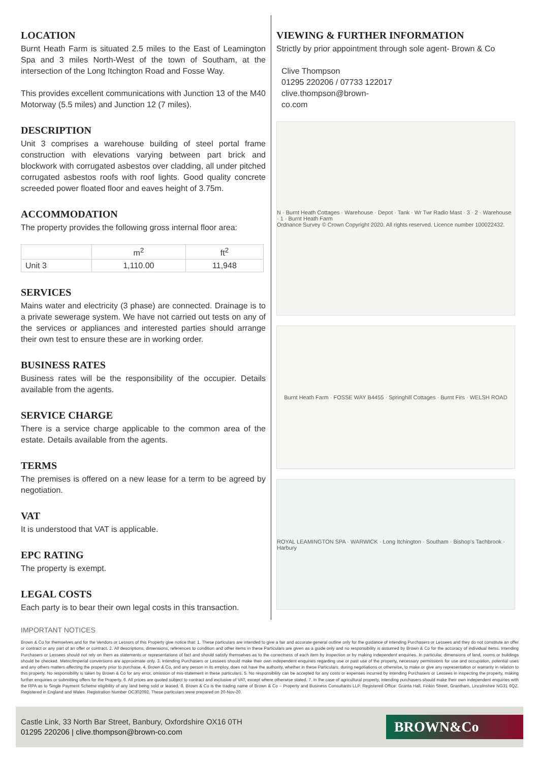LOCATION
Burnt Heath Farm is situated 2.5 miles to the East of Leamington Spa and 3 miles North-West of the town of Southam, at the intersection of the Long Itchington Road and Fosse Way.
This provides excellent communications with Junction 13 of the M40 Motorway (5.5 miles) and Junction 12 (7 miles).
DESCRIPTION
Unit 3 comprises a warehouse building of steel portal frame construction with elevations varying between part brick and blockwork with corrugated asbestos over cladding, all under pitched corrugated asbestos roofs with roof lights. Good quality concrete screeded power floated floor and eaves height of 3.75m.
ACCOMMODATION
The property provides the following gross internal floor area:
| | m<sup>2</sup> | ft<sup>2</sup> |
| --- | --- | --- |
| Unit 3 | 1,110.00 | 11,948 |
SERVICES
Mains water and electricity (3 phase) are connected. Drainage is to a private sewerage system. We have not carried out tests on any of the services or appliances and interested parties should arrange their own test to ensure these are in working order.
BUSINESS RATES
Business rates will be the responsibility of the occupier. Details available from the agents.
SERVICE CHARGE
There is a service charge applicable to the common area of the estate. Details available from the agents.
TERMS
The premises is offered on a new lease for a term to be agreed by negotiation.
VAT
It is understood that VAT is applicable.
EPC RATING
The property is exempt.
LEGAL COSTS
Each party is to bear their own legal costs in this transaction.
VIEWING & FURTHER INFORMATION
Strictly by prior appointment through sole agent- Brown & Co
Clive Thompson
01295 220206 / 07733 122017
clive.thompson@brown-
co.com
N · Burnt Heath Cottages · Warehouse · Depot · Tank · Wr Twr Radio Mast · 3 · 2 · Warehouse · 1 · Burnt Heath Farm
Ordnance Survey © Crown Copyright 2020. All rights reserved. Licence number 100022432.
Burnt Heath Farm · FOSSE WAY B4455 · Springhill Cottages · Burnt Firs · WELSH ROAD
ROYAL LEAMINGTON SPA · WARWICK · Long Itchington · Southam · Bishop's Tachbrook · Harbury
IMPORTANT NOTICES
Brown & Co for themselves and for the Vendors or Lessors of this Property give notice that: 1. These particulars are intended to give a fair and accurate general outline only for the guidance of intending Purchasers or Lessees and they do not constitute an offer or contract or any part of an offer or contract. 2. All descriptions, dimensions, references to condition and other items in these Particulars are given as a guide only and no responsibility is assumed by Brown & Co for the accuracy of individual items. Intending Purchasers or Lessees should not rely on them as statements or representations of fact and should satisfy themselves as to the correctness of each item by inspection or by making independent enquiries. In particular, dimensions of land, rooms or buildings should be checked. Metric/imperial conversions are approximate only. 3. Intending Purchasers or Lessees should make their own independent enquiries regarding use or past use of the property, necessary permissions for use and occupation, potential uses and any others matters affecting the property prior to purchase. 4. Brown & Co, and any person in its employ, does not have the authority, whether in these Particulars, during negotiations or otherwise, to make or give any representation or warranty in relation to this property. No responsibility is taken by Brown & Co for any error, omission of mis-statement in these particulars. 5. No responsibility can be accepted for any costs or expenses incurred by intending Purchasers or Lessees in inspecting the property, making further enquiries or submitting offers for the Property. 6. All prices are quoted subject to contract and exclusive of VAT, except where otherwise stated. 7. In the case of agricultural property, intending purchasers should make their own independent enquiries with the RPA as to Single Payment Scheme eligibility of any land being sold or leased. 8. Brown & Co is the trading name of Brown & Co – Property and Business Consultants LLP. Registered Office: Granta Hall, Finkin Street, Grantham, Lincolnshire NG31 6QZ. Registered in England and Wales. Registration Number OC302092. These particulars were prepared on 20-Nov-20.
Castle Link, 33 North Bar Street, Banbury, Oxfordshire OX16 0TH
01295 220206 | clive.thompson@brown-co.com
BROWN&Co